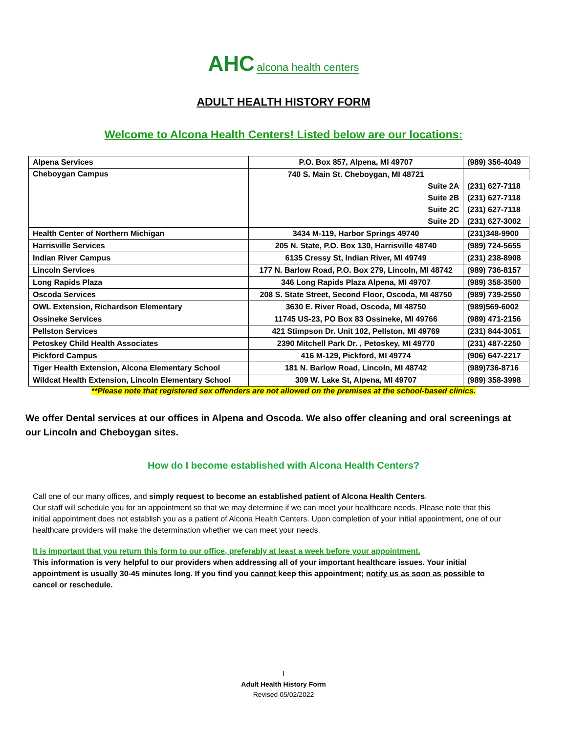AHC alcona health centers
ADULT HEALTH HISTORY FORM
Welcome to Alcona Health Centers! Listed below are our locations:
| Alpena Services | P.O. Box 857, Alpena, MI 49707 | (989) 356-4049 |
| Cheboygan Campus | 740 S. Main St. Cheboygan, MI 48721 | |
| | Suite 2A | (231) 627-7118 |
| | Suite 2B | (231) 627-7118 |
| | Suite 2C | (231) 627-7118 |
| | Suite 2D | (231) 627-3002 |
| Health Center of Northern Michigan | 3434 M-119, Harbor Springs 49740 | (231)348-9900 |
| Harrisville Services | 205 N. State, P.O. Box 130, Harrisville 48740 | (989) 724-5655 |
| Indian River Campus | 6135 Cressy St, Indian River, MI 49749 | (231) 238-8908 |
| Lincoln Services | 177 N. Barlow Road, P.O. Box 279, Lincoln, MI 48742 | (989) 736-8157 |
| Long Rapids Plaza | 346 Long Rapids Plaza Alpena, MI 49707 | (989) 358-3500 |
| Oscoda Services | 208 S. State Street, Second Floor, Oscoda, MI 48750 | (989) 739-2550 |
| OWL Extension, Richardson Elementary | 3630 E. River Road, Oscoda, MI 48750 | (989)569-6002 |
| Ossineke Services | 11745 US-23, PO Box 83 Ossineke, MI 49766 | (989) 471-2156 |
| Pellston Services | 421 Stimpson Dr. Unit 102, Pellston, MI 49769 | (231) 844-3051 |
| Petoskey Child Health Associates | 2390 Mitchell Park Dr. , Petoskey, MI 49770 | (231) 487-2250 |
| Pickford Campus | 416 M-129, Pickford, MI 49774 | (906) 647-2217 |
| Tiger Health Extension, Alcona Elementary School | 181 N. Barlow Road, Lincoln, MI 48742 | (989)736-8716 |
| Wildcat Health Extension, Lincoln Elementary School | 309 W. Lake St, Alpena, MI 49707 | (989) 358-3998 |
**Please note that registered sex offenders are not allowed on the premises at the school-based clinics.
We offer Dental services at our offices in Alpena and Oscoda. We also offer cleaning and oral screenings at our Lincoln and Cheboygan sites.
How do I become established with Alcona Health Centers?
Call one of our many offices, and simply request to become an established patient of Alcona Health Centers.
Our staff will schedule you for an appointment so that we may determine if we can meet your healthcare needs. Please note that this initial appointment does not establish you as a patient of Alcona Health Centers. Upon completion of your initial appointment, one of our healthcare providers will make the determination whether we can meet your needs.
It is important that you return this form to our office, preferably at least a week before your appointment.
This information is very helpful to our providers when addressing all of your important healthcare issues. Your initial appointment is usually 30-45 minutes long. If you find you cannot keep this appointment; notify us as soon as possible to cancel or reschedule.
1
Adult Health History Form
Revised 05/02/2022